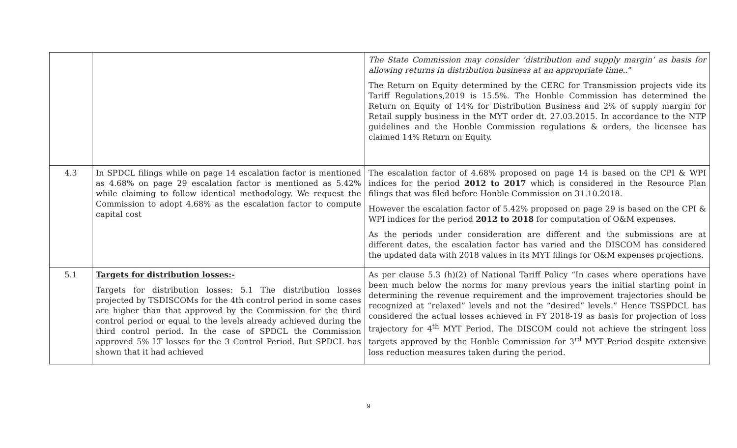| | | The State Commission may consider ‘distribution and supply margin’ as basis for allowing returns in distribution business at an appropriate time.. ” The Return on Equity determined by the CERC for Transmission projects vide its Tariff Regulations,2019 is 15.5%. The Honble Commission has determined the Return on Equity of 14% for Distribution Business and 2% of supply margin for Retail supply business in the MYT order dt. 27.03.2015. In accordance to the NTP guidelines and the Honble Commission regulations & orders, the licensee has claimed 14% Return on Equity. |
| 4.3 | In SPDCL filings while on page 14 escalation factor is mentioned as 4.68% on page 29 escalation factor is mentioned as 5.42% while claiming to follow identical methodology. We request the Commission to adopt 4.68% as the escalation factor to compute capital cost | The escalation factor of 4.68% proposed on page 14 is based on the CPI & WPI indices for the period 2012 to 2017 which is considered in the Resource Plan filings that was filed before Honble Commission on 31.10.2018. However the escalation factor of 5.42% proposed on page 29 is based on the CPI & WPI indices for the period 2012 to 2018 for computation of O&M expenses. As the periods under consideration are different and the submissions are at different dates, the escalation factor has varied and the DISCOM has considered the updated data with 2018 values in its MYT filings for O&M expenses projections. |
| 5.1 | Targets for distribution losses:- Targets for distribution losses: 5.1 The distribution losses projected by TSDISCOMs for the 4th control period in some cases are higher than that approved by the Commission for the third control period or equal to the levels already achieved during the third control period. In the case of SPDCL the Commission approved 5% LT losses for the 3 Control Period. But SPDCL has shown that it had achieved | As per clause 5.3 (h)(2) of National Tariff Policy “In cases where operations have been much below the norms for many previous years the initial starting point in determining the revenue requirement and the improvement trajectories should be recognized at “relaxed” levels and not the “desired” levels.” Hence TSSPDCL has considered the actual losses achieved in FY 2018-19 as basis for projection of loss trajectory for 4<sup>th</sup> MYT Period. The DISCOM could not achieve the stringent loss targets approved by the Honble Commission for 3<sup>rd</sup> MYT Period despite extensive loss reduction measures taken during the period. |
9